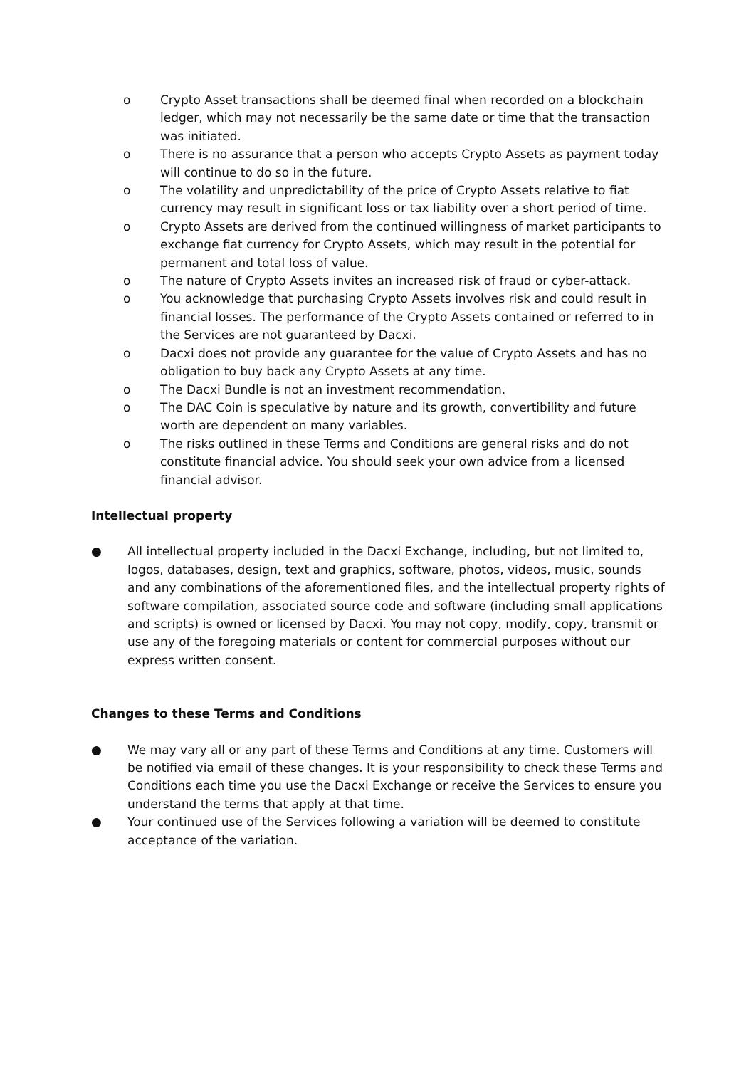o Crypto Asset transactions shall be deemed final when recorded on a blockchain ledger, which may not necessarily be the same date or time that the transaction was initiated.
o There is no assurance that a person who accepts Crypto Assets as payment today will continue to do so in the future.
o The volatility and unpredictability of the price of Crypto Assets relative to fiat currency may result in significant loss or tax liability over a short period of time.
o Crypto Assets are derived from the continued willingness of market participants to exchange fiat currency for Crypto Assets, which may result in the potential for permanent and total loss of value.
o The nature of Crypto Assets invites an increased risk of fraud or cyber-attack.
o You acknowledge that purchasing Crypto Assets involves risk and could result in financial losses. The performance of the Crypto Assets contained or referred to in the Services are not guaranteed by Dacxi.
o Dacxi does not provide any guarantee for the value of Crypto Assets and has no obligation to buy back any Crypto Assets at any time.
o The Dacxi Bundle is not an investment recommendation.
o The DAC Coin is speculative by nature and its growth, convertibility and future worth are dependent on many variables.
o The risks outlined in these Terms and Conditions are general risks and do not constitute financial advice. You should seek your own advice from a licensed financial advisor.
Intellectual property
● All intellectual property included in the Dacxi Exchange, including, but not limited to, logos, databases, design, text and graphics, software, photos, videos, music, sounds and any combinations of the aforementioned files, and the intellectual property rights of software compilation, associated source code and software (including small applications and scripts) is owned or licensed by Dacxi. You may not copy, modify, copy, transmit or use any of the foregoing materials or content for commercial purposes without our express written consent.
Changes to these Terms and Conditions
● We may vary all or any part of these Terms and Conditions at any time. Customers will be notified via email of these changes. It is your responsibility to check these Terms and Conditions each time you use the Dacxi Exchange or receive the Services to ensure you understand the terms that apply at that time.
● Your continued use of the Services following a variation will be deemed to constitute acceptance of the variation.